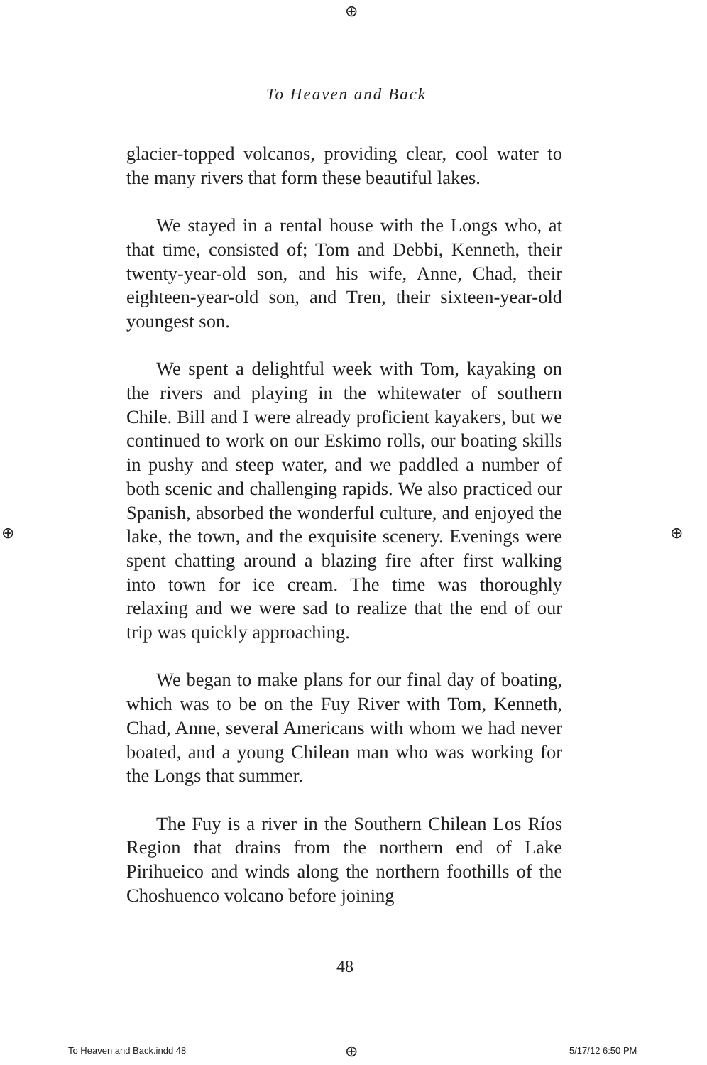⊕
⊕ ⊕
⊕
To Heaven and Back
glacier-topped volcanos, providing clear, cool water to the many rivers that form these beautiful lakes.
We stayed in a rental house with the Longs who, at that time, consisted of; Tom and Debbi, Kenneth, their twenty-year-old son, and his wife, Anne, Chad, their eighteen-year-old son, and Tren, their sixteen-year-old youngest son.
We spent a delightful week with Tom, kayaking on the rivers and playing in the whitewater of southern Chile. Bill and I were already proficient kayakers, but we continued to work on our Eskimo rolls, our boating skills in pushy and steep water, and we paddled a number of both scenic and challenging rapids. We also practiced our Spanish, absorbed the wonderful culture, and enjoyed the lake, the town, and the exquisite scenery. Evenings were spent chatting around a blazing fire after first walking into town for ice cream. The time was thoroughly relaxing and we were sad to realize that the end of our trip was quickly approaching.
We began to make plans for our final day of boating, which was to be on the Fuy River with Tom, Kenneth, Chad, Anne, several Americans with whom we had never boated, and a young Chilean man who was working for the Longs that summer.
The Fuy is a river in the Southern Chilean Los Ríos Region that drains from the northern end of Lake Pirihueico and winds along the northern foothills of the Choshuenco volcano before joining
48
To Heaven and Back.indd 48 5/17/12 6:50 PM